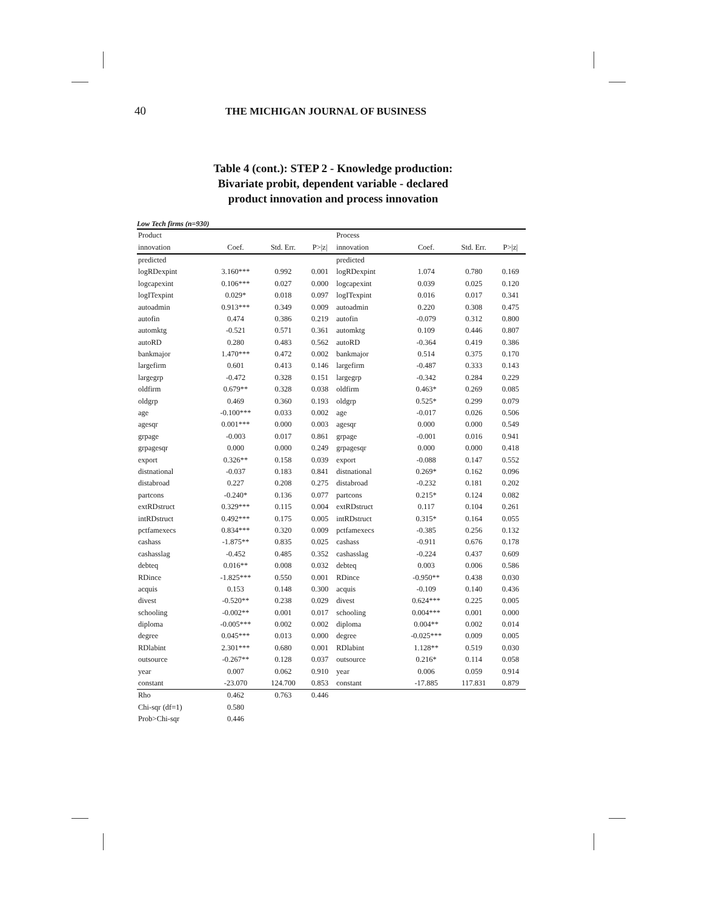40 THE MICHIGAN JOURNAL OF BUSINESS
Table 4 (cont.): STEP 2 - Knowledge production:
Bivariate probit, dependent variable - declared
product innovation and process innovation
Low Tech firms (n=930)
| Product | | | | Process | | | |
| --- | --- | --- | --- | --- | --- | --- | --- |
| innovation | Coef. | Std. Err. | P>/z/ | innovation | Coef. | Std. Err. | P>/z/ |
| predicted | | | | predicted | | | |
| logRDexpint | 3.160*** | 0.992 | 0.001 | logRDexpint | 1.074 | 0.780 | 0.169 |
| logcapexint | 0.106*** | 0.027 | 0.000 | logcapexint | 0.039 | 0.025 | 0.120 |
| logITexpint | 0.029* | 0.018 | 0.097 | logITexpint | 0.016 | 0.017 | 0.341 |
| autoadmin | 0.913*** | 0.349 | 0.009 | autoadmin | 0.220 | 0.308 | 0.475 |
| autofin | 0.474 | 0.386 | 0.219 | autofin | -0.079 | 0.312 | 0.800 |
| automktg | -0.521 | 0.571 | 0.361 | automktg | 0.109 | 0.446 | 0.807 |
| autoRD | 0.280 | 0.483 | 0.562 | autoRD | -0.364 | 0.419 | 0.386 |
| bankmajor | 1.470*** | 0.472 | 0.002 | bankmajor | 0.514 | 0.375 | 0.170 |
| largefirm | 0.601 | 0.413 | 0.146 | largefirm | -0.487 | 0.333 | 0.143 |
| largegrp | -0.472 | 0.328 | 0.151 | largegrp | -0.342 | 0.284 | 0.229 |
| oldfirm | 0.679** | 0.328 | 0.038 | oldfirm | 0.463* | 0.269 | 0.085 |
| oldgrp | 0.469 | 0.360 | 0.193 | oldgrp | 0.525* | 0.299 | 0.079 |
| age | -0.100*** | 0.033 | 0.002 | age | -0.017 | 0.026 | 0.506 |
| agesqr | 0.001*** | 0.000 | 0.003 | agesqr | 0.000 | 0.000 | 0.549 |
| grpage | -0.003 | 0.017 | 0.861 | grpage | -0.001 | 0.016 | 0.941 |
| grpagesqr | 0.000 | 0.000 | 0.249 | grpagesqr | 0.000 | 0.000 | 0.418 |
| export | 0.326** | 0.158 | 0.039 | export | -0.088 | 0.147 | 0.552 |
| distnational | -0.037 | 0.183 | 0.841 | distnational | 0.269* | 0.162 | 0.096 |
| distabroad | 0.227 | 0.208 | 0.275 | distabroad | -0.232 | 0.181 | 0.202 |
| partcons | -0.240* | 0.136 | 0.077 | partcons | 0.215* | 0.124 | 0.082 |
| extRDstruct | 0.329*** | 0.115 | 0.004 | extRDstruct | 0.117 | 0.104 | 0.261 |
| intRDstruct | 0.492*** | 0.175 | 0.005 | intRDstruct | 0.315* | 0.164 | 0.055 |
| pctfamexecs | 0.834*** | 0.320 | 0.009 | pctfamexecs | -0.385 | 0.256 | 0.132 |
| cashass | -1.875** | 0.835 | 0.025 | cashass | -0.911 | 0.676 | 0.178 |
| cashasslag | -0.452 | 0.485 | 0.352 | cashasslag | -0.224 | 0.437 | 0.609 |
| debteq | 0.016** | 0.008 | 0.032 | debteq | 0.003 | 0.006 | 0.586 |
| RDince | -1.825*** | 0.550 | 0.001 | RDince | -0.950** | 0.438 | 0.030 |
| acquis | 0.153 | 0.148 | 0.300 | acquis | -0.109 | 0.140 | 0.436 |
| divest | -0.520** | 0.238 | 0.029 | divest | 0.624*** | 0.225 | 0.005 |
| schooling | -0.002** | 0.001 | 0.017 | schooling | 0.004*** | 0.001 | 0.000 |
| diploma | -0.005*** | 0.002 | 0.002 | diploma | 0.004** | 0.002 | 0.014 |
| degree | 0.045*** | 0.013 | 0.000 | degree | -0.025*** | 0.009 | 0.005 |
| RDlabint | 2.301*** | 0.680 | 0.001 | RDlabint | 1.128** | 0.519 | 0.030 |
| outsource | -0.267** | 0.128 | 0.037 | outsource | 0.216* | 0.114 | 0.058 |
| year | 0.007 | 0.062 | 0.910 | year | 0.006 | 0.059 | 0.914 |
| constant | -23.070 | 124.700 | 0.853 | constant | -17.885 | 117.831 | 0.879 |
| Rho | 0.462 | 0.763 | 0.446 | | | | |
| Chi-sqr (df=1) | 0.580 | | | | | | |
| Prob>Chi-sqr | 0.446 | | | | | | |